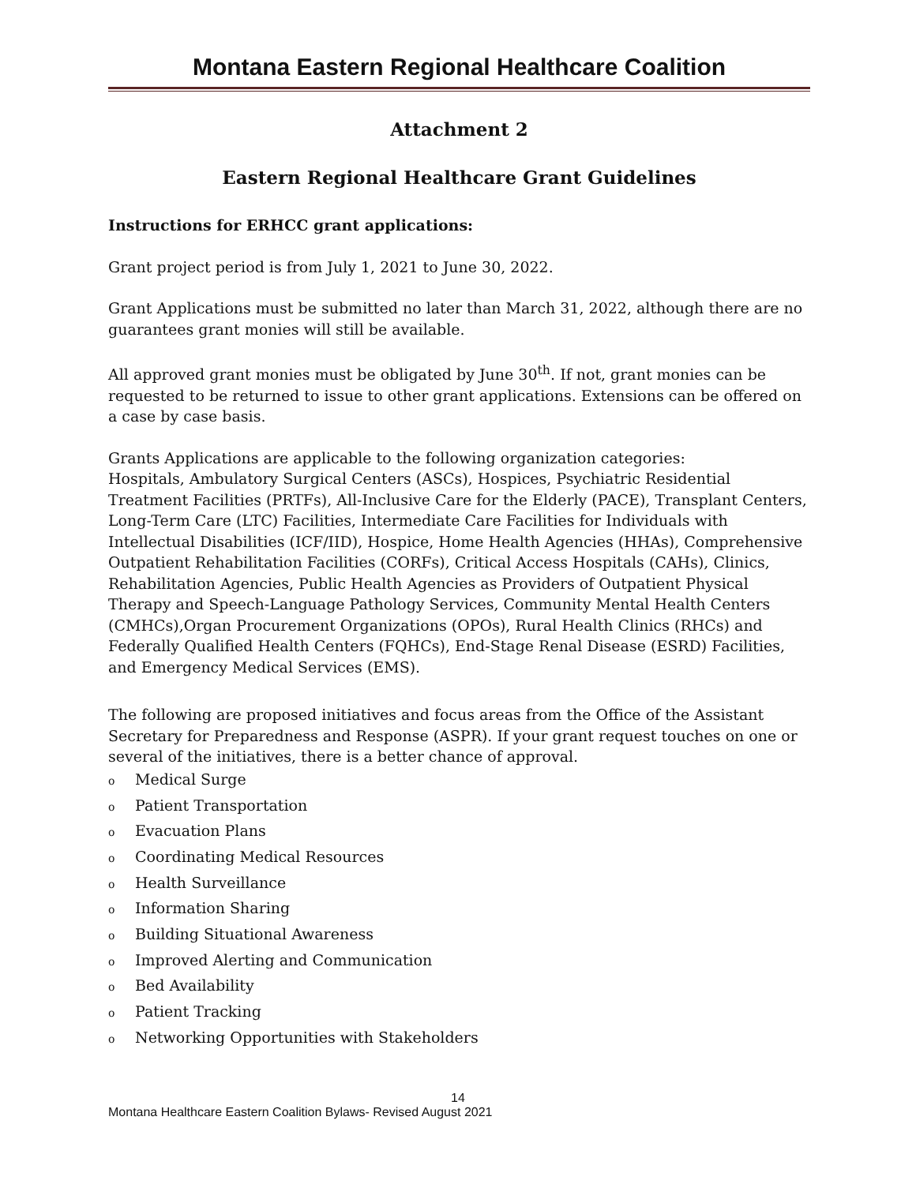Montana Eastern Regional Healthcare Coalition
Attachment 2
Eastern Regional Healthcare Grant Guidelines
Instructions for ERHCC grant applications:
Grant project period is from July 1, 2021 to June 30, 2022.
Grant Applications must be submitted no later than March 31, 2022, although there are no guarantees grant monies will still be available.
All approved grant monies must be obligated by June 30<sup>th</sup>. If not, grant monies can be requested to be returned to issue to other grant applications. Extensions can be offered on a case by case basis.
Grants Applications are applicable to the following organization categories:
Hospitals, Ambulatory Surgical Centers (ASCs), Hospices, Psychiatric Residential Treatment Facilities (PRTFs), All-Inclusive Care for the Elderly (PACE), Transplant Centers, Long-Term Care (LTC) Facilities, Intermediate Care Facilities for Individuals with Intellectual Disabilities (ICF/IID), Hospice, Home Health Agencies (HHAs), Comprehensive Outpatient Rehabilitation Facilities (CORFs), Critical Access Hospitals (CAHs), Clinics, Rehabilitation Agencies, Public Health Agencies as Providers of Outpatient Physical Therapy and Speech-Language Pathology Services, Community Mental Health Centers (CMHCs),Organ Procurement Organizations (OPOs), Rural Health Clinics (RHCs) and Federally Qualified Health Centers (FQHCs), End-Stage Renal Disease (ESRD) Facilities, and Emergency Medical Services (EMS).
The following are proposed initiatives and focus areas from the Office of the Assistant Secretary for Preparedness and Response (ASPR). If your grant request touches on one or several of the initiatives, there is a better chance of approval.
o Medical Surge
o Patient Transportation
o Evacuation Plans
o Coordinating Medical Resources
o Health Surveillance
o Information Sharing
o Building Situational Awareness
o Improved Alerting and Communication
o Bed Availability
o Patient Tracking
o Networking Opportunities with Stakeholders
14
Montana Healthcare Eastern Coalition Bylaws- Revised August 2021